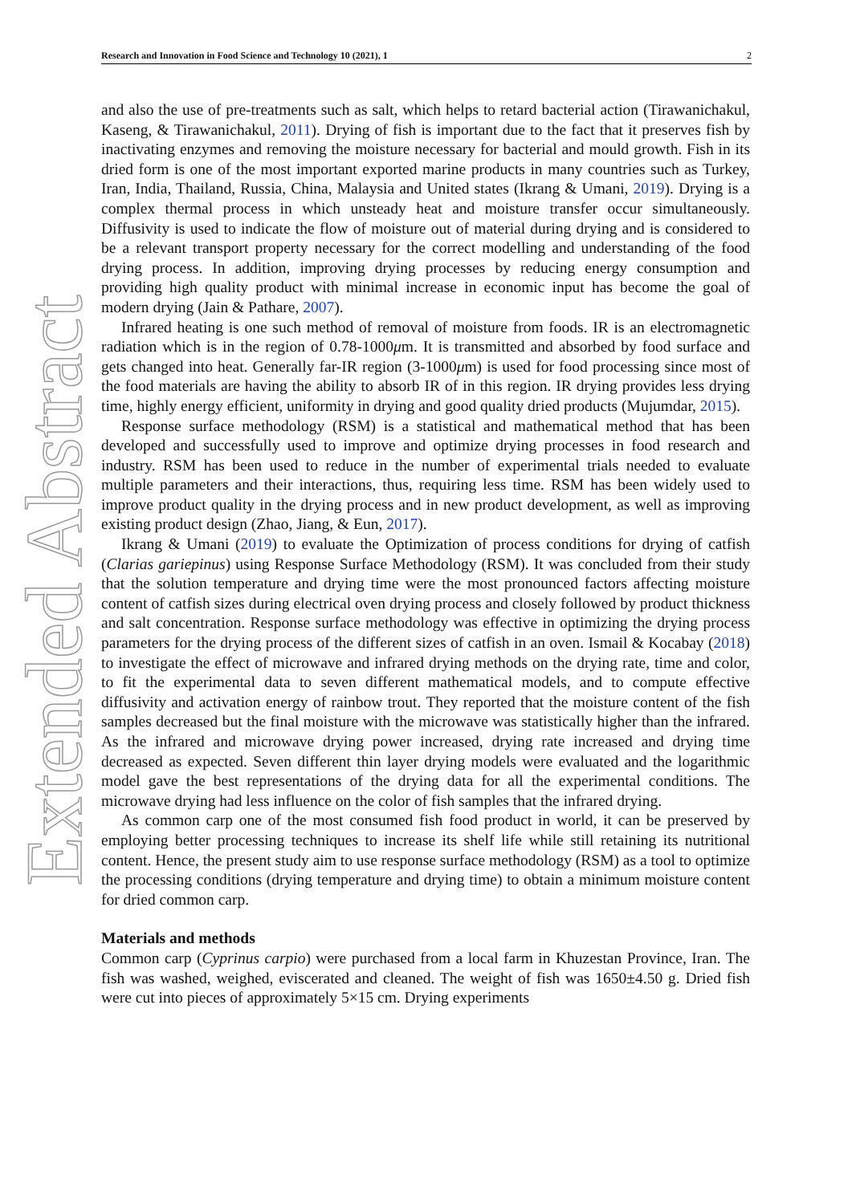Research and Innovation in Food Science and Technology 10 (2021), 1 2
Extended Abstract
and also the use of pre-treatments such as salt, which helps to retard bacterial action (Tirawanichakul, Kaseng, & Tirawanichakul, 2011). Drying of fish is important due to the fact that it preserves fish by inactivating enzymes and removing the moisture necessary for bacterial and mould growth. Fish in its dried form is one of the most important exported marine products in many countries such as Turkey, Iran, India, Thailand, Russia, China, Malaysia and United states (Ikrang & Umani, 2019). Drying is a complex thermal process in which unsteady heat and moisture transfer occur simultaneously. Diffusivity is used to indicate the flow of moisture out of material during drying and is considered to be a relevant transport property necessary for the correct modelling and understanding of the food drying process. In addition, improving drying processes by reducing energy consumption and providing high quality product with minimal increase in economic input has become the goal of modern drying (Jain & Pathare, 2007).
Infrared heating is one such method of removal of moisture from foods. IR is an electromagnetic radiation which is in the region of 0.78-1000μm. It is transmitted and absorbed by food surface and gets changed into heat. Generally far-IR region (3-1000μm) is used for food processing since most of the food materials are having the ability to absorb IR of in this region. IR drying provides less drying time, highly energy efficient, uniformity in drying and good quality dried products (Mujumdar, 2015).
Response surface methodology (RSM) is a statistical and mathematical method that has been developed and successfully used to improve and optimize drying processes in food research and industry. RSM has been used to reduce in the number of experimental trials needed to evaluate multiple parameters and their interactions, thus, requiring less time. RSM has been widely used to improve product quality in the drying process and in new product development, as well as improving existing product design (Zhao, Jiang, & Eun, 2017).
Ikrang & Umani (2019) to evaluate the Optimization of process conditions for drying of catfish (Clarias gariepinus) using Response Surface Methodology (RSM). It was concluded from their study that the solution temperature and drying time were the most pronounced factors affecting moisture content of catfish sizes during electrical oven drying process and closely followed by product thickness and salt concentration. Response surface methodology was effective in optimizing the drying process parameters for the drying process of the different sizes of catfish in an oven. Ismail & Kocabay (2018) to investigate the effect of microwave and infrared drying methods on the drying rate, time and color, to fit the experimental data to seven different mathematical models, and to compute effective diffusivity and activation energy of rainbow trout. They reported that the moisture content of the fish samples decreased but the final moisture with the microwave was statistically higher than the infrared. As the infrared and microwave drying power increased, drying rate increased and drying time decreased as expected. Seven different thin layer drying models were evaluated and the logarithmic model gave the best representations of the drying data for all the experimental conditions. The microwave drying had less influence on the color of fish samples that the infrared drying.
As common carp one of the most consumed fish food product in world, it can be preserved by employing better processing techniques to increase its shelf life while still retaining its nutritional content. Hence, the present study aim to use response surface methodology (RSM) as a tool to optimize the processing conditions (drying temperature and drying time) to obtain a minimum moisture content for dried common carp.
Materials and methods
Common carp (Cyprinus carpio) were purchased from a local farm in Khuzestan Province, Iran. The fish was washed, weighed, eviscerated and cleaned. The weight of fish was 1650±4.50 g. Dried fish were cut into pieces of approximately 5×15 cm. Drying experiments